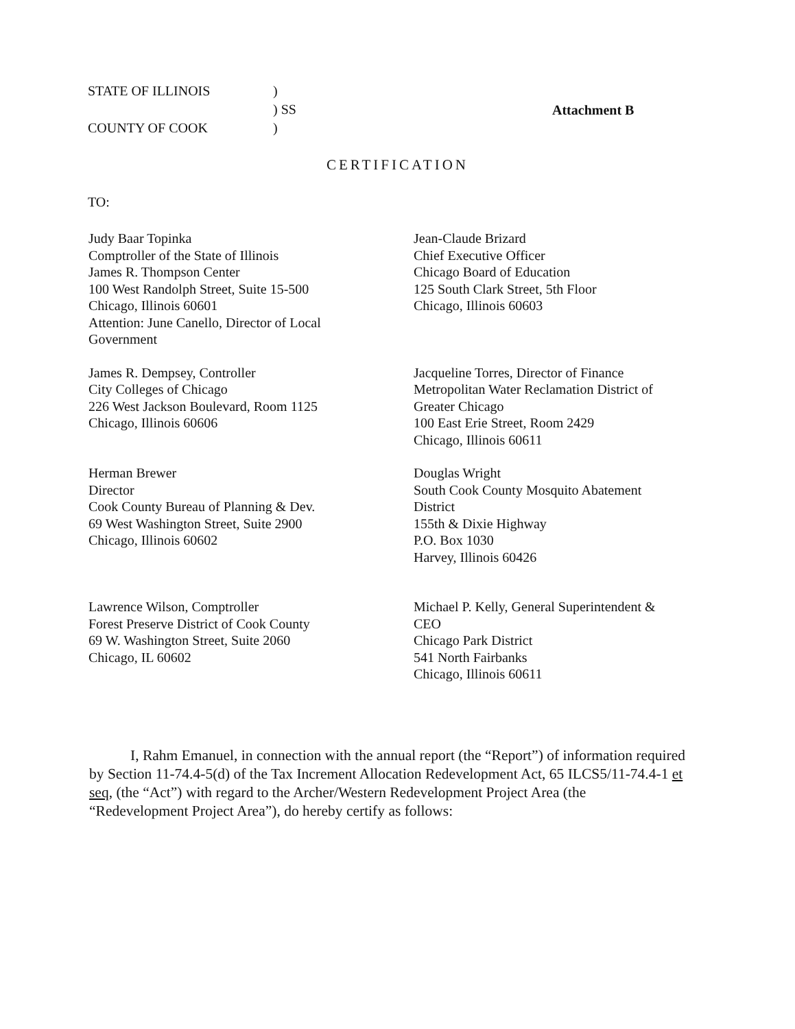| STATE OF ILLINOIS | ) |
| | ) SS |
| COUNTY OF COOK | ) |
Attachment B
CERTIFICATION
TO:
Judy Baar Topinka
Comptroller of the State of Illinois
James R. Thompson Center
100 West Randolph Street, Suite 15-500
Chicago, Illinois 60601
Attention: June Canello, Director of Local
Government
Jean-Claude Brizard
Chief Executive Officer
Chicago Board of Education
125 South Clark Street, 5th Floor
Chicago, Illinois 60603
James R. Dempsey, Controller
City Colleges of Chicago
226 West Jackson Boulevard, Room 1125
Chicago, Illinois 60606
Jacqueline Torres, Director of Finance
Metropolitan Water Reclamation District of
Greater Chicago
100 East Erie Street, Room 2429
Chicago, Illinois 60611
Herman Brewer
Director
Cook County Bureau of Planning & Dev.
69 West Washington Street, Suite 2900
Chicago, Illinois 60602
Douglas Wright
South Cook County Mosquito Abatement
District
155th & Dixie Highway
P.O. Box 1030
Harvey, Illinois 60426
Lawrence Wilson, Comptroller
Forest Preserve District of Cook County
69 W. Washington Street, Suite 2060
Chicago, IL 60602
Michael P. Kelly, General Superintendent &
CEO
Chicago Park District
541 North Fairbanks
Chicago, Illinois 60611
I, Rahm Emanuel, in connection with the annual report (the “Report”) of information required by Section 11-74.4-5(d) of the Tax Increment Allocation Redevelopment Act, 65 ILCS5/11-74.4-1 et seq, (the “Act”) with regard to the Archer/Western Redevelopment Project Area (the “Redevelopment Project Area”), do hereby certify as follows: